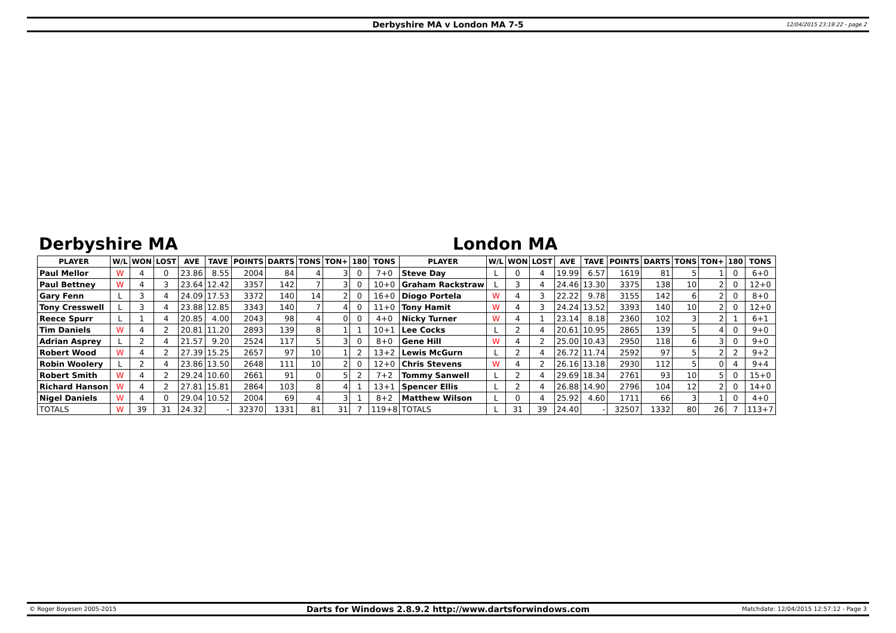Derbyshire MA v London MA 7-5 12/04/2015 23:19:22 - page 2
Derbyshire MA London MA
| PLAYER | W/L | WON | LOST | AVE | TAVE | POINTS | DARTS | TONS | TON+ | 180 | TONS | PLAYER | W/L | WON | LOST | AVE | TAVE | POINTS | DARTS | TONS | TON+ | 180 | TONS |
| --- | --- | --- | --- | --- | --- | --- | --- | --- | --- | --- | --- | --- | --- | --- | --- | --- | --- | --- | --- | --- | --- | --- | --- |
| Paul Mellor | W | 4 | 0 | 23.86 | 8.55 | 2004 | 84 | 4 | 3 | 0 | 7+0 | Steve Day | L | 0 | 4 | 19.99 | 6.57 | 1619 | 81 | 5 | 1 | 0 | 6+0 |
| Paul Bettney | W | 4 | 3 | 23.64 | 12.42 | 3357 | 142 | 7 | 3 | 0 | 10+0 | Graham Rackstraw | L | 3 | 4 | 24.46 | 13.30 | 3375 | 138 | 10 | 2 | 0 | 12+0 |
| Gary Fenn | L | 3 | 4 | 24.09 | 17.53 | 3372 | 140 | 14 | 2 | 0 | 16+0 | Diogo Portela | W | 4 | 3 | 22.22 | 9.78 | 3155 | 142 | 6 | 2 | 0 | 8+0 |
| Tony Cresswell | L | 3 | 4 | 23.88 | 12.85 | 3343 | 140 | 7 | 4 | 0 | 11+0 | Tony Hamit | W | 4 | 3 | 24.24 | 13.52 | 3393 | 140 | 10 | 2 | 0 | 12+0 |
| Reece Spurr | L | 1 | 4 | 20.85 | 4.00 | 2043 | 98 | 4 | 0 | 0 | 4+0 | Nicky Turner | W | 4 | 1 | 23.14 | 8.18 | 2360 | 102 | 3 | 2 | 1 | 6+1 |
| Tim Daniels | W | 4 | 2 | 20.81 | 11.20 | 2893 | 139 | 8 | 1 | 1 | 10+1 | Lee Cocks | L | 2 | 4 | 20.61 | 10.95 | 2865 | 139 | 5 | 4 | 0 | 9+0 |
| Adrian Asprey | L | 2 | 4 | 21.57 | 9.20 | 2524 | 117 | 5 | 3 | 0 | 8+0 | Gene Hill | W | 4 | 2 | 25.00 | 10.43 | 2950 | 118 | 6 | 3 | 0 | 9+0 |
| Robert Wood | W | 4 | 2 | 27.39 | 15.25 | 2657 | 97 | 10 | 1 | 2 | 13+2 | Lewis McGurn | L | 2 | 4 | 26.72 | 11.74 | 2592 | 97 | 5 | 2 | 2 | 9+2 |
| Robin Woolery | L | 2 | 4 | 23.86 | 13.50 | 2648 | 111 | 10 | 2 | 0 | 12+0 | Chris Stevens | W | 4 | 2 | 26.16 | 13.18 | 2930 | 112 | 5 | 0 | 4 | 9+4 |
| Robert Smith | W | 4 | 2 | 29.24 | 10.60 | 2661 | 91 | 0 | 5 | 2 | 7+2 | Tommy Sanwell | L | 2 | 4 | 29.69 | 18.34 | 2761 | 93 | 10 | 5 | 0 | 15+0 |
| Richard Hanson | W | 4 | 2 | 27.81 | 15.81 | 2864 | 103 | 8 | 4 | 1 | 13+1 | Spencer Ellis | L | 2 | 4 | 26.88 | 14.90 | 2796 | 104 | 12 | 2 | 0 | 14+0 |
| Nigel Daniels | W | 4 | 0 | 29.04 | 10.52 | 2004 | 69 | 4 | 3 | 1 | 8+2 | Matthew Wilson | L | 0 | 4 | 25.92 | 4.60 | 1711 | 66 | 3 | 1 | 0 | 4+0 |
| TOTALS | W | 39 | 31 | 24.32 | - | 32370 | 1331 | 81 | 31 | 7 | 119+8 | TOTALS | L | 31 | 39 | 24.40 | - | 32507 | 1332 | 80 | 26 | 7 | 113+7 |
© Roger Boyesen 2005-2015 Darts for Windows 2.8.9.2 http://www.dartsforwindows.com Matchdate: 12/04/2015 12:57:12 - Page 3